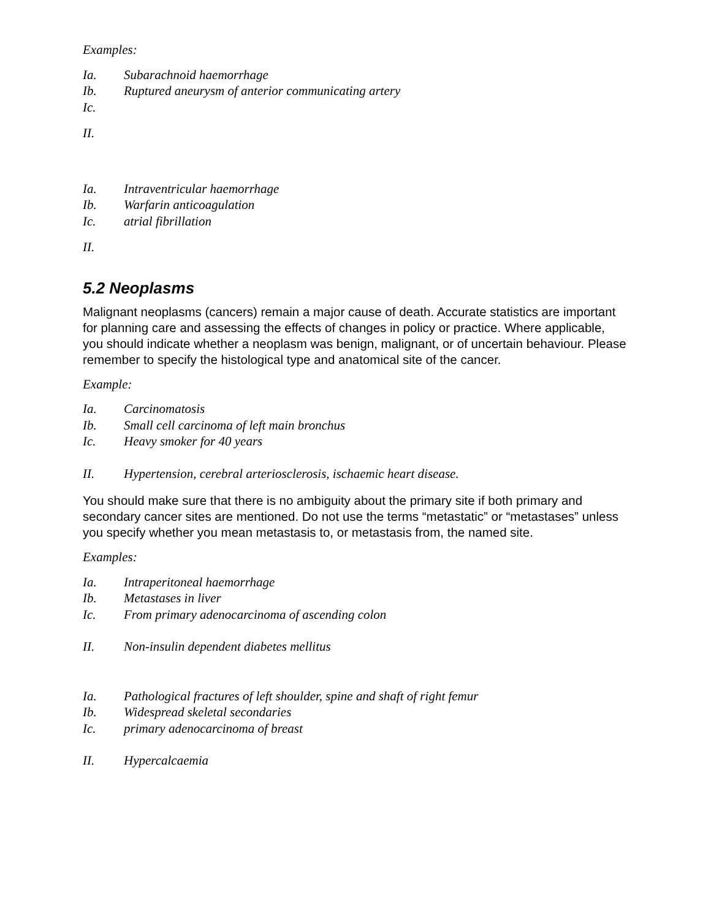Examples:
Ia. Subarachnoid haemorrhage
Ib. Ruptured aneurysm of anterior communicating artery
Ic.
II.
Ia. Intraventricular haemorrhage
Ib. Warfarin anticoagulation
Ic. atrial fibrillation
II.
5.2 Neoplasms
Malignant neoplasms (cancers) remain a major cause of death. Accurate statistics are important for planning care and assessing the effects of changes in policy or practice. Where applicable, you should indicate whether a neoplasm was benign, malignant, or of uncertain behaviour. Please remember to specify the histological type and anatomical site of the cancer.
Example:
Ia. Carcinomatosis
Ib. Small cell carcinoma of left main bronchus
Ic. Heavy smoker for 40 years
II. Hypertension, cerebral arteriosclerosis, ischaemic heart disease.
You should make sure that there is no ambiguity about the primary site if both primary and secondary cancer sites are mentioned. Do not use the terms “metastatic” or “metastases” unless you specify whether you mean metastasis to, or metastasis from, the named site.
Examples:
Ia. Intraperitoneal haemorrhage
Ib. Metastases in liver
Ic. From primary adenocarcinoma of ascending colon
II. Non-insulin dependent diabetes mellitus
Ia. Pathological fractures of left shoulder, spine and shaft of right femur
Ib. Widespread skeletal secondaries
Ic. primary adenocarcinoma of breast
II. Hypercalcaemia